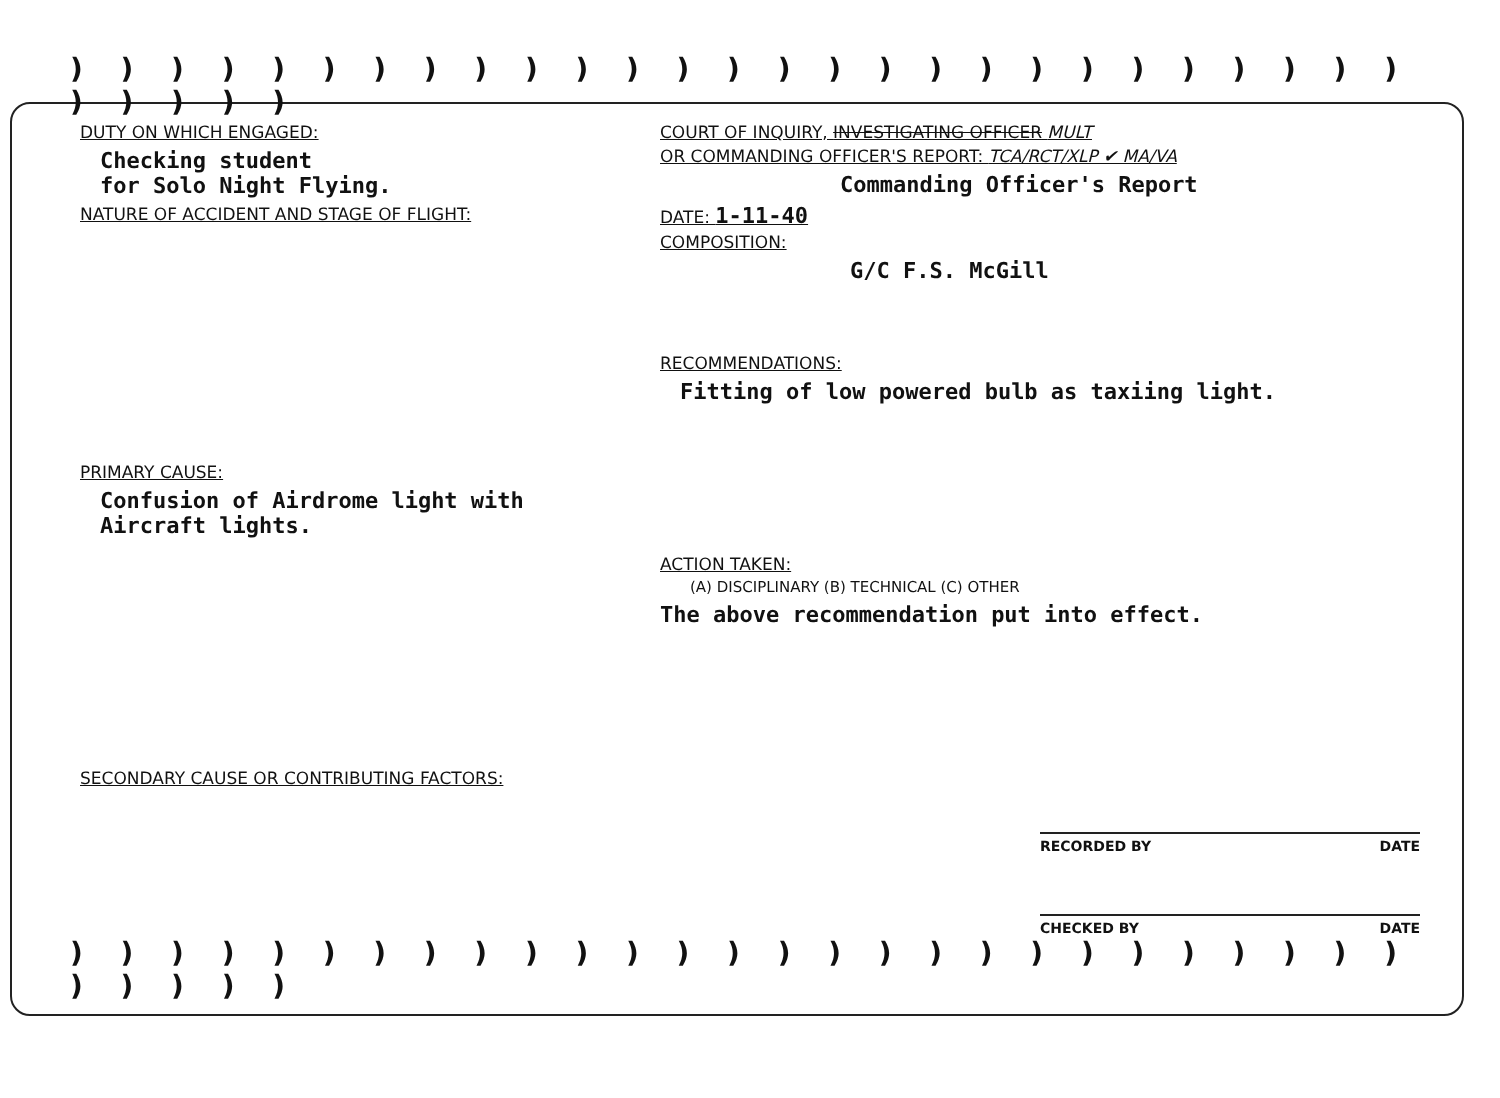) ) ) ) ) ) ) ) ) ) ) ) ) ) ) ) ) ) ) ) ) ) ) ) ) ) ) ) ) ) ) )
DUTY ON WHICH ENGAGED:
Checking student
for Solo Night Flying.
NATURE OF ACCIDENT AND STAGE OF FLIGHT:
PRIMARY CAUSE:
Confusion of Airdrome light with
Aircraft lights.
SECONDARY CAUSE OR CONTRIBUTING FACTORS:
COURT OF INQUIRY, INVESTIGATING OFFICER MULT
OR COMMANDING OFFICER'S REPORT: TCA/RCT/XLP ✔ MA/VA
Commanding Officer's Report
DATE: 1-11-40
COMPOSITION:
G/C F.S. McGill
RECOMMENDATIONS:
Fitting of low powered bulb as taxiing light.
ACTION TAKEN:
(A) DISCIPLINARY (B) TECHNICAL (C) OTHER
The above recommendation put into effect.
RECORDED BY DATE
CHECKED BY DATE
) ) ) ) ) ) ) ) ) ) ) ) ) ) ) ) ) ) ) ) ) ) ) ) ) ) ) ) ) ) ) )